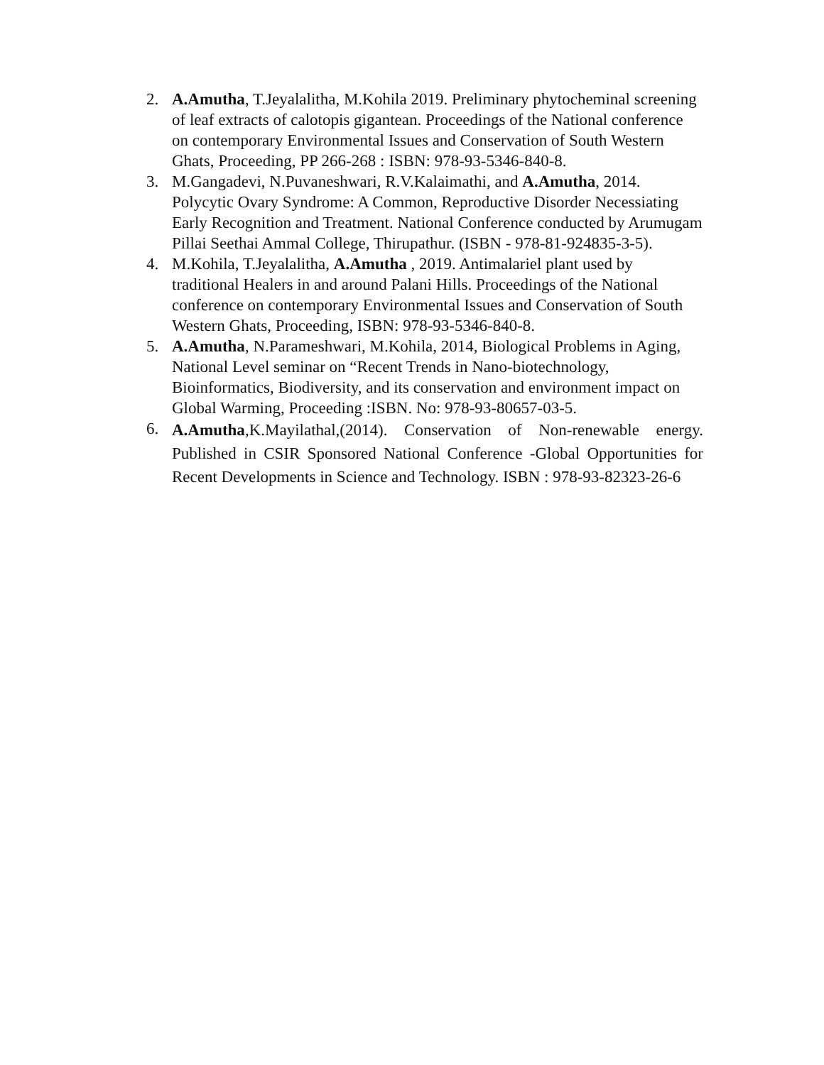2. A.Amutha, T.Jeyalalitha, M.Kohila 2019. Preliminary phytocheminal screening of leaf extracts of calotopis gigantean. Proceedings of the National conference on contemporary Environmental Issues and Conservation of South Western Ghats, Proceeding, PP 266-268 : ISBN: 978-93-5346-840-8.
3. M.Gangadevi, N.Puvaneshwari, R.V.Kalaimathi, and A.Amutha, 2014. Polycytic Ovary Syndrome: A Common, Reproductive Disorder Necessiating Early Recognition and Treatment. National Conference conducted by Arumugam Pillai Seethai Ammal College, Thirupathur. (ISBN - 978-81-924835-3-5).
4. M.Kohila, T.Jeyalalitha, A.Amutha , 2019. Antimalariel plant used by traditional Healers in and around Palani Hills. Proceedings of the National conference on contemporary Environmental Issues and Conservation of South Western Ghats, Proceeding, ISBN: 978-93-5346-840-8.
5. A.Amutha, N.Parameshwari, M.Kohila, 2014, Biological Problems in Aging, National Level seminar on “Recent Trends in Nano-biotechnology, Bioinformatics, Biodiversity, and its conservation and environment impact on Global Warming, Proceeding :ISBN. No: 978-93-80657-03-5.
6.
A.Amutha,K.Mayilathal,(2014). Conservation of Non-renewable energy. Published in CSIR Sponsored National Conference -Global Opportunities for Recent Developments in Science and Technology. ISBN : 978-93-82323-26-6